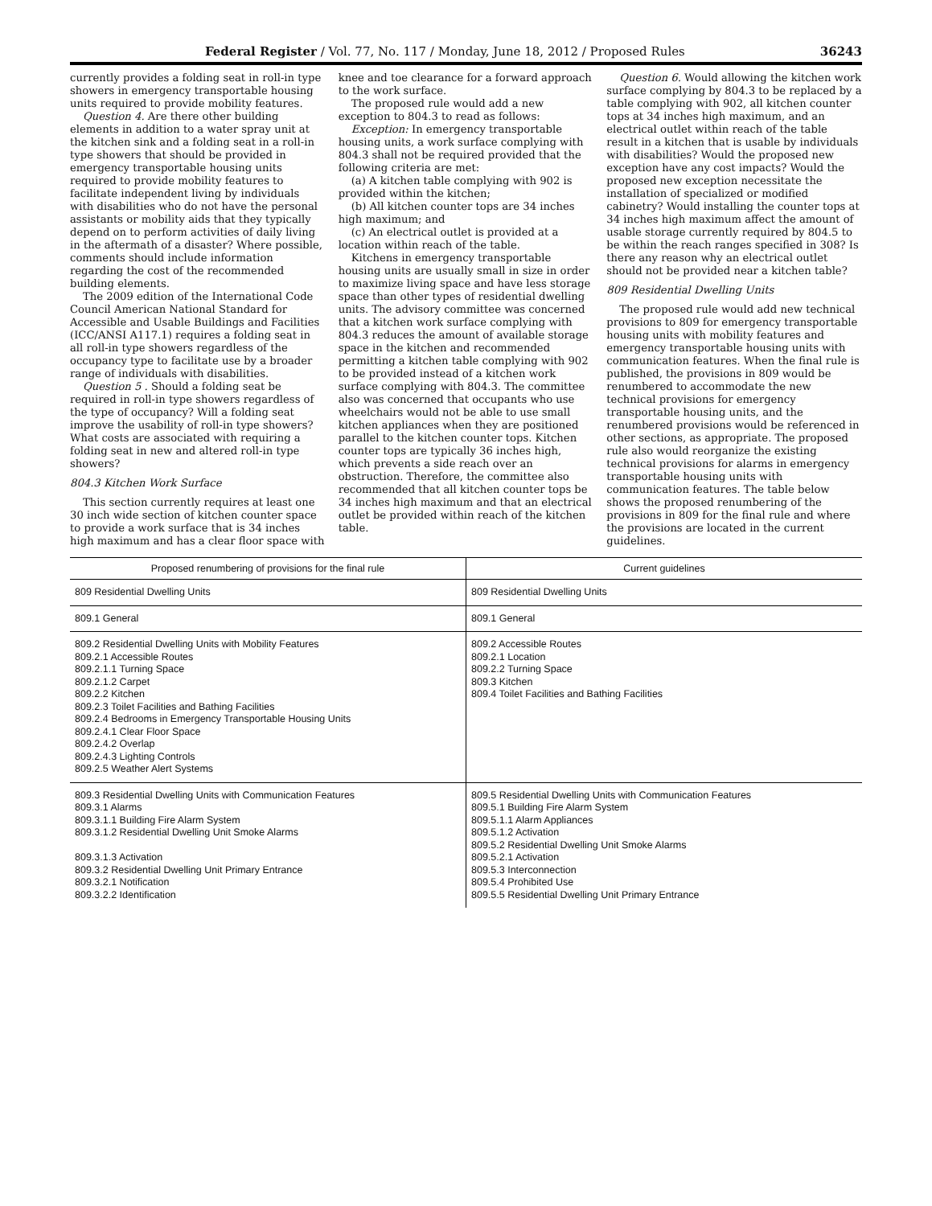Federal Register / Vol. 77, No. 117 / Monday, June 18, 2012 / Proposed Rules 36243
currently provides a folding seat in roll-in type showers in emergency transportable housing units required to provide mobility features.
Question 4. Are there other building elements in addition to a water spray unit at the kitchen sink and a folding seat in a roll-in type showers that should be provided in emergency transportable housing units required to provide mobility features to facilitate independent living by individuals with disabilities who do not have the personal assistants or mobility aids that they typically depend on to perform activities of daily living in the aftermath of a disaster? Where possible, comments should include information regarding the cost of the recommended building elements.
The 2009 edition of the International Code Council American National Standard for Accessible and Usable Buildings and Facilities (ICC/ANSI A117.1) requires a folding seat in all roll-in type showers regardless of the occupancy type to facilitate use by a broader range of individuals with disabilities.
Question 5 . Should a folding seat be required in roll-in type showers regardless of the type of occupancy? Will a folding seat improve the usability of roll-in type showers? What costs are associated with requiring a folding seat in new and altered roll-in type showers?
804.3 Kitchen Work Surface
This section currently requires at least one 30 inch wide section of kitchen counter space to provide a work surface that is 34 inches high maximum and has a clear floor space with knee and toe clearance for a forward approach to the work surface.
The proposed rule would add a new exception to 804.3 to read as follows:
Exception: In emergency transportable housing units, a work surface complying with 804.3 shall not be required provided that the following criteria are met:
(a) A kitchen table complying with 902 is provided within the kitchen;
(b) All kitchen counter tops are 34 inches high maximum; and
(c) An electrical outlet is provided at a location within reach of the table.
Kitchens in emergency transportable housing units are usually small in size in order to maximize living space and have less storage space than other types of residential dwelling units. The advisory committee was concerned that a kitchen work surface complying with 804.3 reduces the amount of available storage space in the kitchen and recommended permitting a kitchen table complying with 902 to be provided instead of a kitchen work surface complying with 804.3. The committee also was concerned that occupants who use wheelchairs would not be able to use small kitchen appliances when they are positioned parallel to the kitchen counter tops. Kitchen counter tops are typically 36 inches high, which prevents a side reach over an obstruction. Therefore, the committee also recommended that all kitchen counter tops be 34 inches high maximum and that an electrical outlet be provided within reach of the kitchen table.
Question 6. Would allowing the kitchen work surface complying by 804.3 to be replaced by a table complying with 902, all kitchen counter tops at 34 inches high maximum, and an electrical outlet within reach of the table result in a kitchen that is usable by individuals with disabilities? Would the proposed new exception have any cost impacts? Would the proposed new exception necessitate the installation of specialized or modified cabinetry? Would installing the counter tops at 34 inches high maximum affect the amount of usable storage currently required by 804.5 to be within the reach ranges specified in 308? Is there any reason why an electrical outlet should not be provided near a kitchen table?
809 Residential Dwelling Units
The proposed rule would add new technical provisions to 809 for emergency transportable housing units with mobility features and emergency transportable housing units with communication features. When the final rule is published, the provisions in 809 would be renumbered to accommodate the new technical provisions for emergency transportable housing units, and the renumbered provisions would be referenced in other sections, as appropriate. The proposed rule also would reorganize the existing technical provisions for alarms in emergency transportable housing units with communication features. The table below shows the proposed renumbering of the provisions in 809 for the final rule and where the provisions are located in the current guidelines.
| Proposed renumbering of provisions for the final rule | Current guidelines |
| --- | --- |
| 809 Residential Dwelling Units | 809 Residential Dwelling Units |
| 809.1 General | 809.1 General |
| 809.2 Residential Dwelling Units with Mobility Features 809.2.1 Accessible Routes 809.2.1.1 Turning Space 809.2.1.2 Carpet 809.2.2 Kitchen 809.2.3 Toilet Facilities and Bathing Facilities 809.2.4 Bedrooms in Emergency Transportable Housing Units 809.2.4.1 Clear Floor Space 809.2.4.2 Overlap 809.2.4.3 Lighting Controls 809.2.5 Weather Alert Systems | 809.2 Accessible Routes 809.2.1 Location 809.2.2 Turning Space 809.3 Kitchen 809.4 Toilet Facilities and Bathing Facilities |
| 809.3 Residential Dwelling Units with Communication Features 809.3.1 Alarms 809.3.1.1 Building Fire Alarm System 809.3.1.2 Residential Dwelling Unit Smoke Alarms 809.3.1.3 Activation 809.3.2 Residential Dwelling Unit Primary Entrance 809.3.2.1 Notification 809.3.2.2 Identification | 809.5 Residential Dwelling Units with Communication Features 809.5.1 Building Fire Alarm System 809.5.1.1 Alarm Appliances 809.5.1.2 Activation 809.5.2 Residential Dwelling Unit Smoke Alarms 809.5.2.1 Activation 809.5.3 Interconnection 809.5.4 Prohibited Use 809.5.5 Residential Dwelling Unit Primary Entrance |